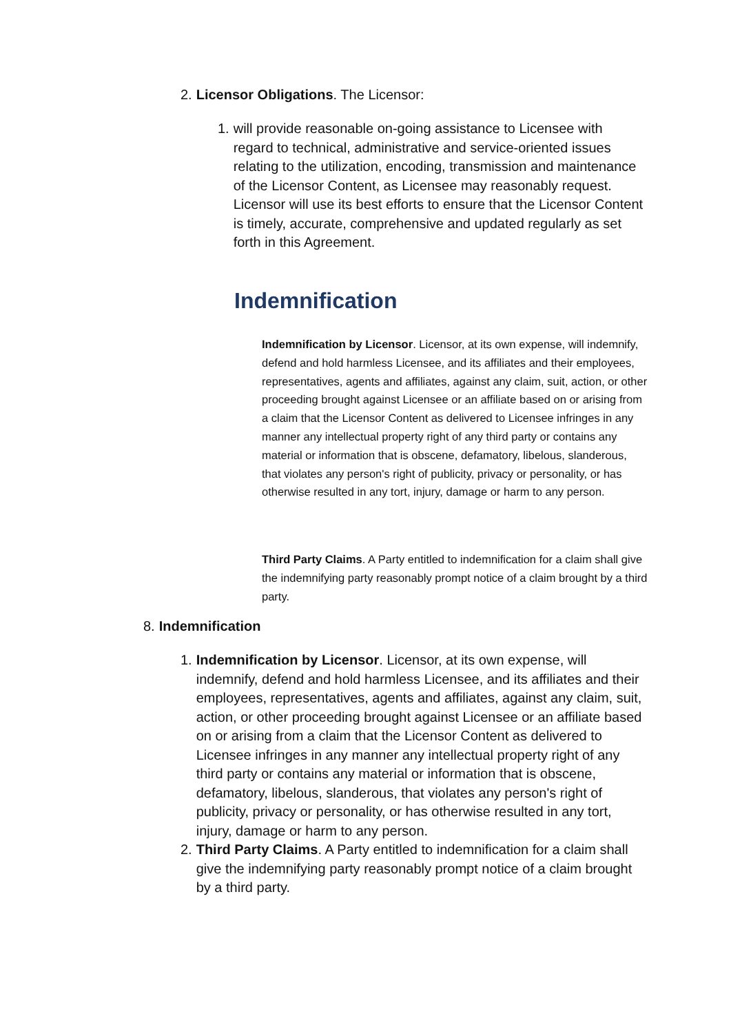2. Licensor Obligations. The Licensor:
1. will provide reasonable on-going assistance to Licensee with regard to technical, administrative and service-oriented issues relating to the utilization, encoding, transmission and maintenance of the Licensor Content, as Licensee may reasonably request. Licensor will use its best efforts to ensure that the Licensor Content is timely, accurate, comprehensive and updated regularly as set forth in this Agreement.
Indemnification
Indemnification by Licensor. Licensor, at its own expense, will indemnify, defend and hold harmless Licensee, and its affiliates and their employees, representatives, agents and affiliates, against any claim, suit, action, or other proceeding brought against Licensee or an affiliate based on or arising from a claim that the Licensor Content as delivered to Licensee infringes in any manner any intellectual property right of any third party or contains any material or information that is obscene, defamatory, libelous, slanderous, that violates any person's right of publicity, privacy or personality, or has otherwise resulted in any tort, injury, damage or harm to any person.
Third Party Claims. A Party entitled to indemnification for a claim shall give the indemnifying party reasonably prompt notice of a claim brought by a third party.
8. Indemnification
1. Indemnification by Licensor. Licensor, at its own expense, will indemnify, defend and hold harmless Licensee, and its affiliates and their employees, representatives, agents and affiliates, against any claim, suit, action, or other proceeding brought against Licensee or an affiliate based on or arising from a claim that the Licensor Content as delivered to Licensee infringes in any manner any intellectual property right of any third party or contains any material or information that is obscene, defamatory, libelous, slanderous, that violates any person's right of publicity, privacy or personality, or has otherwise resulted in any tort, injury, damage or harm to any person.
2. Third Party Claims. A Party entitled to indemnification for a claim shall give the indemnifying party reasonably prompt notice of a claim brought by a third party.